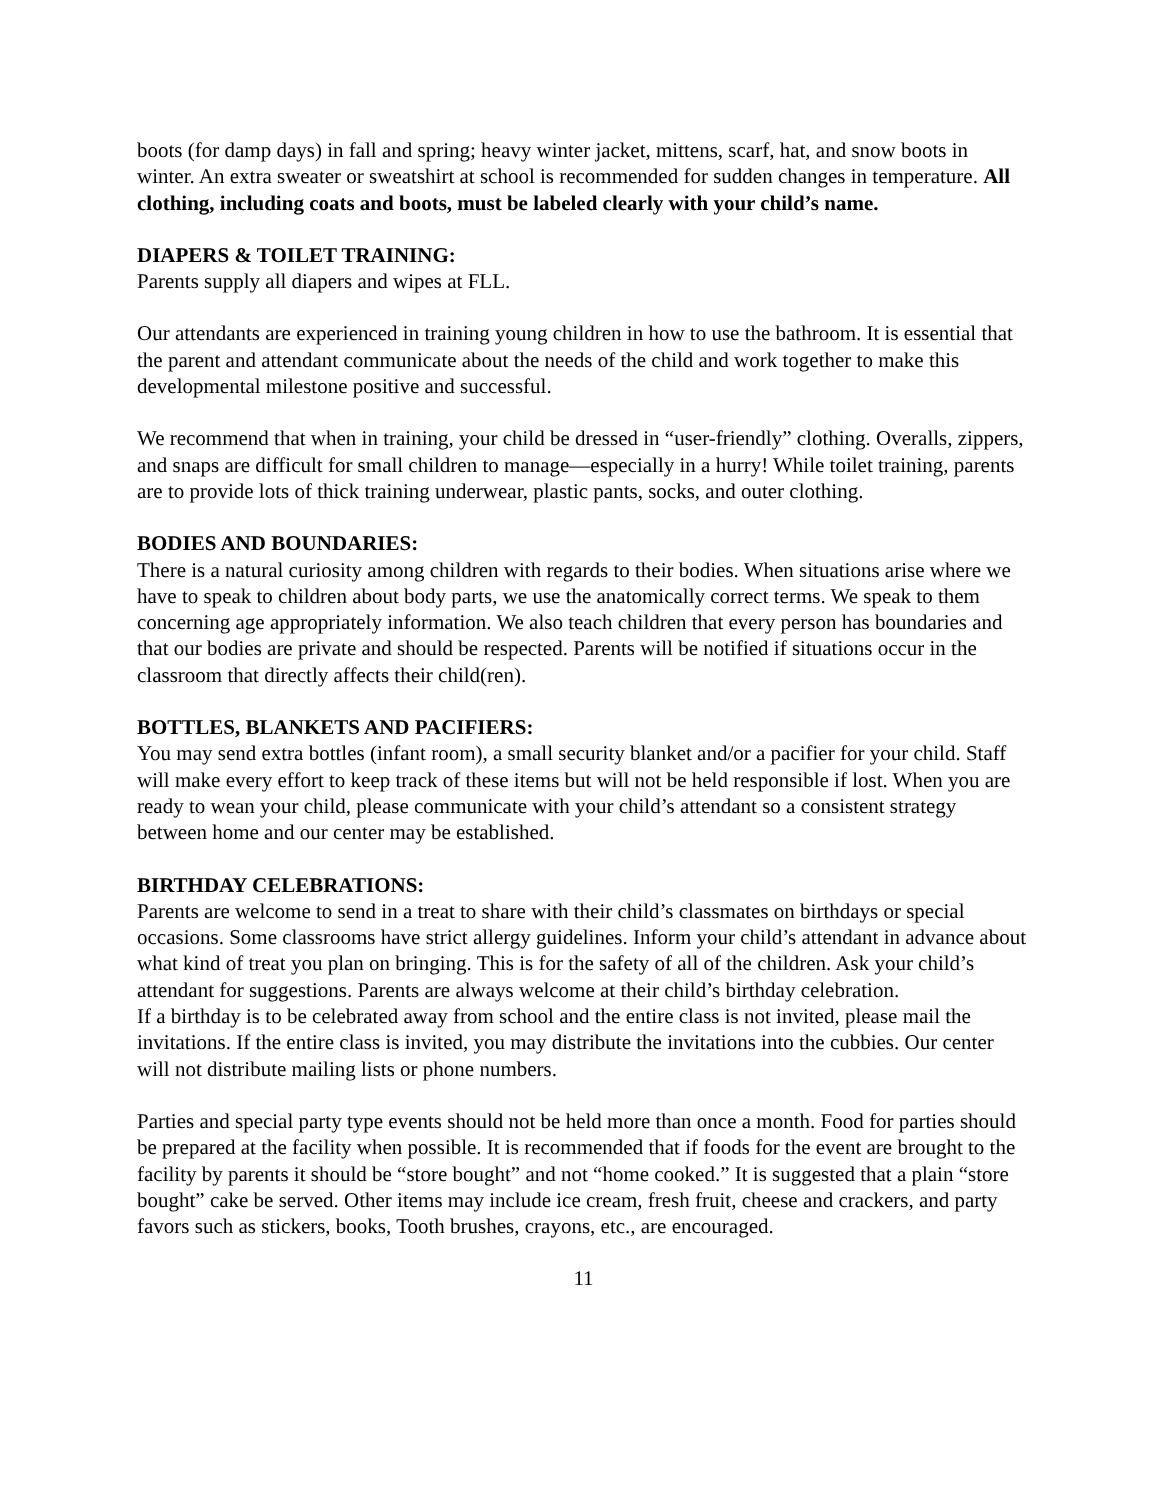boots (for damp days) in fall and spring; heavy winter jacket, mittens, scarf, hat, and snow boots in winter. An extra sweater or sweatshirt at school is recommended for sudden changes in temperature. All clothing, including coats and boots, must be labeled clearly with your child’s name.
DIAPERS & TOILET TRAINING:
Parents supply all diapers and wipes at FLL.
Our attendants are experienced in training young children in how to use the bathroom. It is essential that the parent and attendant communicate about the needs of the child and work together to make this developmental milestone positive and successful.
We recommend that when in training, your child be dressed in “user-friendly” clothing. Overalls, zippers, and snaps are difficult for small children to manage—especially in a hurry! While toilet training, parents are to provide lots of thick training underwear, plastic pants, socks, and outer clothing.
BODIES AND BOUNDARIES:
There is a natural curiosity among children with regards to their bodies. When situations arise where we have to speak to children about body parts, we use the anatomically correct terms. We speak to them concerning age appropriately information. We also teach children that every person has boundaries and that our bodies are private and should be respected. Parents will be notified if situations occur in the classroom that directly affects their child(ren).
BOTTLES, BLANKETS AND PACIFIERS:
You may send extra bottles (infant room), a small security blanket and/or a pacifier for your child. Staff will make every effort to keep track of these items but will not be held responsible if lost. When you are ready to wean your child, please communicate with your child’s attendant so a consistent strategy between home and our center may be established.
BIRTHDAY CELEBRATIONS:
Parents are welcome to send in a treat to share with their child’s classmates on birthdays or special occasions. Some classrooms have strict allergy guidelines. Inform your child’s attendant in advance about what kind of treat you plan on bringing. This is for the safety of all of the children. Ask your child’s attendant for suggestions. Parents are always welcome at their child’s birthday celebration.
If a birthday is to be celebrated away from school and the entire class is not invited, please mail the invitations. If the entire class is invited, you may distribute the invitations into the cubbies. Our center will not distribute mailing lists or phone numbers.
Parties and special party type events should not be held more than once a month. Food for parties should be prepared at the facility when possible. It is recommended that if foods for the event are brought to the facility by parents it should be “store bought” and not “home cooked.” It is suggested that a plain “store bought” cake be served. Other items may include ice cream, fresh fruit, cheese and crackers, and party favors such as stickers, books, Tooth brushes, crayons, etc., are encouraged.
11